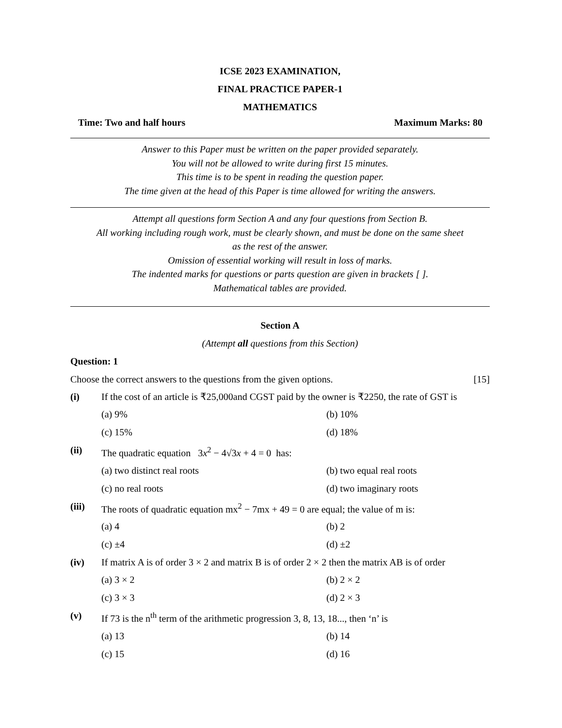ICSE 2023 EXAMINATION,
FINAL PRACTICE PAPER-1
MATHEMATICS
Time: Two and half hours Maximum Marks: 80
Answer to this Paper must be written on the paper provided separately.
You will not be allowed to write during first 15 minutes.
This time is to be spent in reading the question paper.
The time given at the head of this Paper is time allowed for writing the answers.
Attempt all questions form Section A and any four questions from Section B.
All working including rough work, must be clearly shown, and must be done on the same sheet
as the rest of the answer.
Omission of essential working will result in loss of marks.
The indented marks for questions or parts question are given in brackets [ ].
Mathematical tables are provided.
Section A
(Attempt all questions from this Section)
Question: 1
Choose the correct answers to the questions from the given options. [15]
(i) If the cost of an article is ₹25,000and CGST paid by the owner is ₹2250, the rate of GST is
(a) 9% (b) 10% (c) 15% (d) 18%
(ii) The quadratic equation 3x<sup>2</sup> − 4√3x + 4 = 0 has:
(a) two distinct real roots (b) two equal real roots (c) no real roots (d) two imaginary roots
(iii) The roots of quadratic equation mx<sup>2</sup> − 7mx + 49 = 0 are equal; the value of m is:
(a) 4 (b) 2 (c) ±4 (d) ±2
(iv) If matrix A is of order 3 × 2 and matrix B is of order 2 × 2 then the matrix AB is of order
(a) 3 × 2 (b) 2 × 2 (c) 3 × 3 (d) 2 × 3
(v) If 73 is the n<sup>th</sup> term of the arithmetic progression 3, 8, 13, 18..., then ‘n’ is
(a) 13 (b) 14 (c) 15 (d) 16